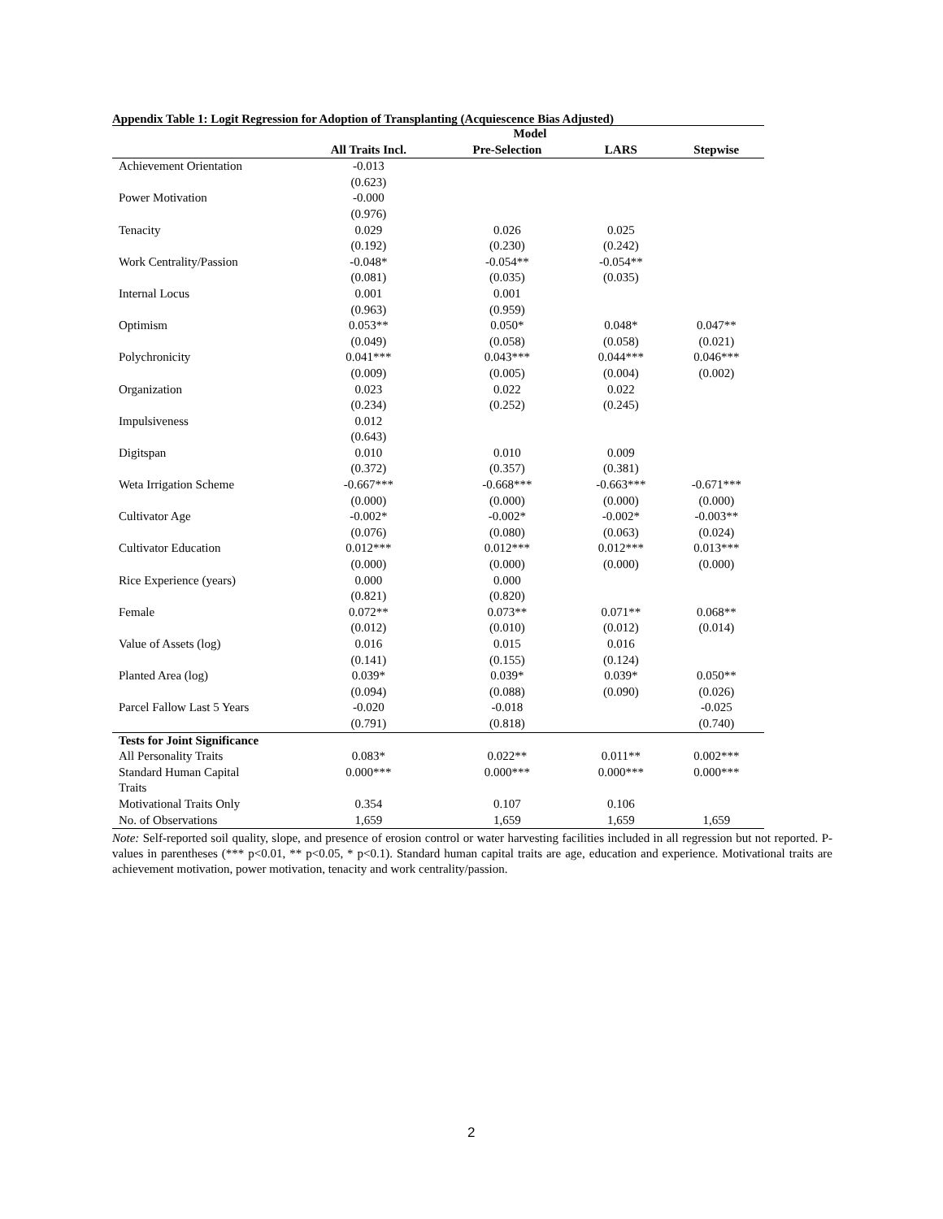Appendix Table 1: Logit Regression for Adoption of Transplanting (Acquiescence Bias Adjusted)
| | Model | | | |
| --- | --- | --- | --- | --- |
| | All Traits Incl. | Pre-Selection | LARS | Stepwise |
| Achievement Orientation | -0.013 | | | |
| | (0.623) | | | |
| Power Motivation | -0.000 | | | |
| | (0.976) | | | |
| Tenacity | 0.029 | 0.026 | 0.025 | |
| | (0.192) | (0.230) | (0.242) | |
| Work Centrality/Passion | -0.048* | -0.054** | -0.054** | |
| | (0.081) | (0.035) | (0.035) | |
| Internal Locus | 0.001 | 0.001 | | |
| | (0.963) | (0.959) | | |
| Optimism | 0.053** | 0.050* | 0.048* | 0.047** |
| | (0.049) | (0.058) | (0.058) | (0.021) |
| Polychronicity | 0.041*** | 0.043*** | 0.044*** | 0.046*** |
| | (0.009) | (0.005) | (0.004) | (0.002) |
| Organization | 0.023 | 0.022 | 0.022 | |
| | (0.234) | (0.252) | (0.245) | |
| Impulsiveness | 0.012 | | | |
| | (0.643) | | | |
| Digitspan | 0.010 | 0.010 | 0.009 | |
| | (0.372) | (0.357) | (0.381) | |
| Weta Irrigation Scheme | -0.667*** | -0.668*** | -0.663*** | -0.671*** |
| | (0.000) | (0.000) | (0.000) | (0.000) |
| Cultivator Age | -0.002* | -0.002* | -0.002* | -0.003** |
| | (0.076) | (0.080) | (0.063) | (0.024) |
| Cultivator Education | 0.012*** | 0.012*** | 0.012*** | 0.013*** |
| | (0.000) | (0.000) | (0.000) | (0.000) |
| Rice Experience (years) | 0.000 | 0.000 | | |
| | (0.821) | (0.820) | | |
| Female | 0.072** | 0.073** | 0.071** | 0.068** |
| | (0.012) | (0.010) | (0.012) | (0.014) |
| Value of Assets (log) | 0.016 | 0.015 | 0.016 | |
| | (0.141) | (0.155) | (0.124) | |
| Planted Area (log) | 0.039* | 0.039* | 0.039* | 0.050** |
| | (0.094) | (0.088) | (0.090) | (0.026) |
| Parcel Fallow Last 5 Years | -0.020 | -0.018 | | -0.025 |
| | (0.791) | (0.818) | | (0.740) |
| Tests for Joint Significance | | | | |
| All Personality Traits | 0.083* | 0.022** | 0.011** | 0.002*** |
| Standard Human Capital | 0.000*** | 0.000*** | 0.000*** | 0.000*** |
| Traits | | | | |
| Motivational Traits Only | 0.354 | 0.107 | 0.106 | |
| No. of Observations | 1,659 | 1,659 | 1,659 | 1,659 |
Note: Self-reported soil quality, slope, and presence of erosion control or water harvesting facilities included in all regression but not reported. P-values in parentheses (*** p<0.01, ** p<0.05, * p<0.1). Standard human capital traits are age, education and experience. Motivational traits are achievement motivation, power motivation, tenacity and work centrality/passion.
2